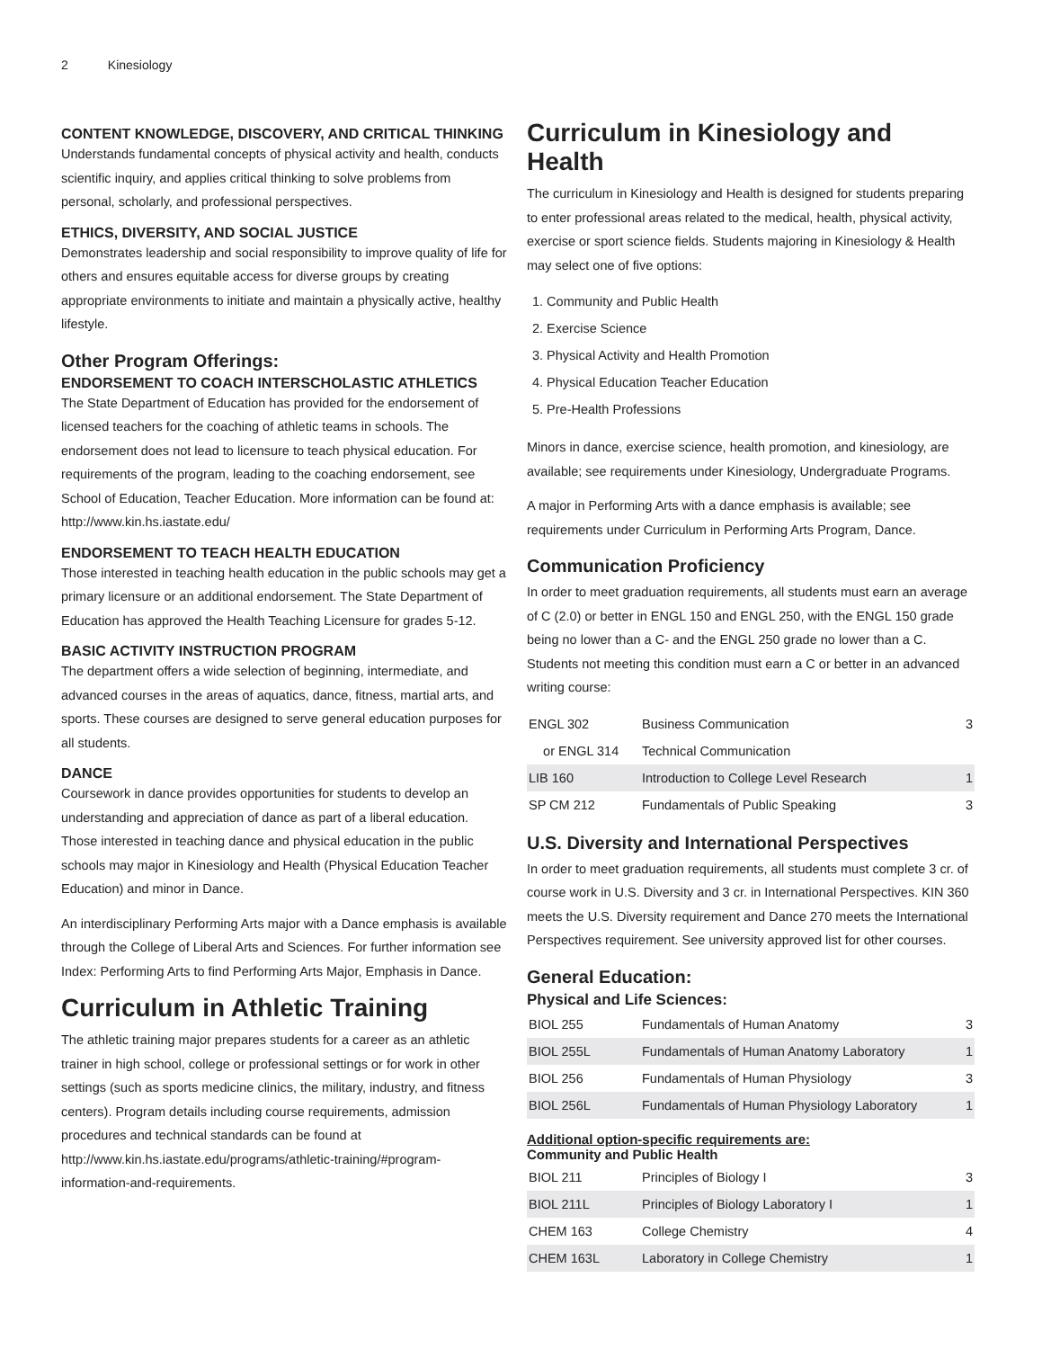2 Kinesiology
CONTENT KNOWLEDGE, DISCOVERY, AND CRITICAL THINKING
Understands fundamental concepts of physical activity and health, conducts scientific inquiry, and applies critical thinking to solve problems from personal, scholarly, and professional perspectives.
ETHICS, DIVERSITY, AND SOCIAL JUSTICE
Demonstrates leadership and social responsibility to improve quality of life for others and ensures equitable access for diverse groups by creating appropriate environments to initiate and maintain a physically active, healthy lifestyle.
Other Program Offerings:
ENDORSEMENT TO COACH INTERSCHOLASTIC ATHLETICS
The State Department of Education has provided for the endorsement of licensed teachers for the coaching of athletic teams in schools. The endorsement does not lead to licensure to teach physical education. For requirements of the program, leading to the coaching endorsement, see School of Education, Teacher Education. More information can be found at: http://www.kin.hs.iastate.edu/
ENDORSEMENT TO TEACH HEALTH EDUCATION
Those interested in teaching health education in the public schools may get a primary licensure or an additional endorsement. The State Department of Education has approved the Health Teaching Licensure for grades 5-12.
BASIC ACTIVITY INSTRUCTION PROGRAM
The department offers a wide selection of beginning, intermediate, and advanced courses in the areas of aquatics, dance, fitness, martial arts, and sports. These courses are designed to serve general education purposes for all students.
DANCE
Coursework in dance provides opportunities for students to develop an understanding and appreciation of dance as part of a liberal education. Those interested in teaching dance and physical education in the public schools may major in Kinesiology and Health (Physical Education Teacher Education) and minor in Dance.
An interdisciplinary Performing Arts major with a Dance emphasis is available through the College of Liberal Arts and Sciences. For further information see Index: Performing Arts to find Performing Arts Major, Emphasis in Dance.
Curriculum in Athletic Training
The athletic training major prepares students for a career as an athletic trainer in high school, college or professional settings or for work in other settings (such as sports medicine clinics, the military, industry, and fitness centers). Program details including course requirements, admission procedures and technical standards can be found at http://www.kin.hs.iastate.edu/programs/athletic-training/#program-information-and-requirements.
Curriculum in Kinesiology and Health
The curriculum in Kinesiology and Health is designed for students preparing to enter professional areas related to the medical, health, physical activity, exercise or sport science fields. Students majoring in Kinesiology & Health may select one of five options:
1. Community and Public Health
2. Exercise Science
3. Physical Activity and Health Promotion
4. Physical Education Teacher Education
5. Pre-Health Professions
Minors in dance, exercise science, health promotion, and kinesiology, are available; see requirements under Kinesiology, Undergraduate Programs.
A major in Performing Arts with a dance emphasis is available; see requirements under Curriculum in Performing Arts Program, Dance.
Communication Proficiency
In order to meet graduation requirements, all students must earn an average of C (2.0) or better in ENGL 150 and ENGL 250, with the ENGL 150 grade being no lower than a C- and the ENGL 250 grade no lower than a C. Students not meeting this condition must earn a C or better in an advanced writing course:
| ENGL 302 | Business Communication | 3 |
| or ENGL 314 | Technical Communication | |
| LIB 160 | Introduction to College Level Research | 1 |
| SP CM 212 | Fundamentals of Public Speaking | 3 |
U.S. Diversity and International Perspectives
In order to meet graduation requirements, all students must complete 3 cr. of course work in U.S. Diversity and 3 cr. in International Perspectives. KIN 360 meets the U.S. Diversity requirement and Dance 270 meets the International Perspectives requirement. See university approved list for other courses.
General Education:
Physical and Life Sciences:
| BIOL 255 | Fundamentals of Human Anatomy | 3 |
| BIOL 255L | Fundamentals of Human Anatomy Laboratory | 1 |
| BIOL 256 | Fundamentals of Human Physiology | 3 |
| BIOL 256L | Fundamentals of Human Physiology Laboratory | 1 |
Additional option-specific requirements are:
Community and Public Health
| BIOL 211 | Principles of Biology I | 3 |
| BIOL 211L | Principles of Biology Laboratory I | 1 |
| CHEM 163 | College Chemistry | 4 |
| CHEM 163L | Laboratory in College Chemistry | 1 |